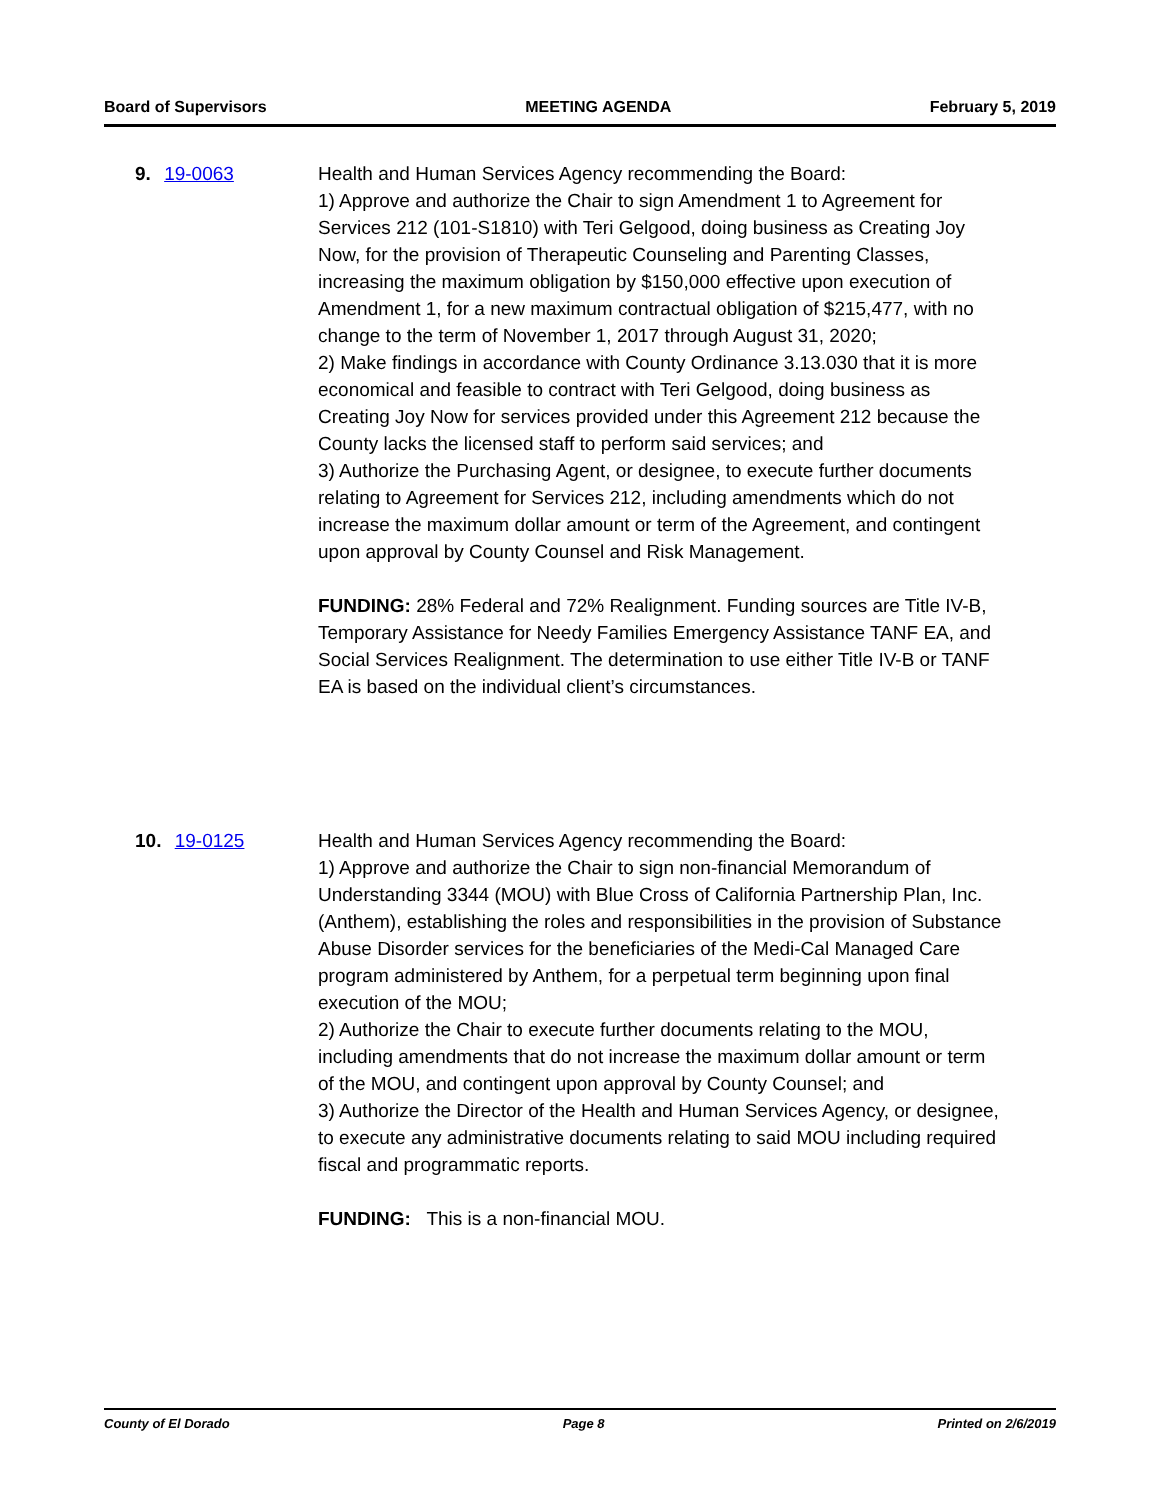Board of Supervisors MEETING AGENDA February 5, 2019
9. 19-0063 Health and Human Services Agency recommending the Board:
1) Approve and authorize the Chair to sign Amendment 1 to Agreement for Services 212 (101-S1810) with Teri Gelgood, doing business as Creating Joy Now, for the provision of Therapeutic Counseling and Parenting Classes, increasing the maximum obligation by $150,000 effective upon execution of Amendment 1, for a new maximum contractual obligation of $215,477, with no change to the term of November 1, 2017 through August 31, 2020;
2) Make findings in accordance with County Ordinance 3.13.030 that it is more economical and feasible to contract with Teri Gelgood, doing business as Creating Joy Now for services provided under this Agreement 212 because the County lacks the licensed staff to perform said services; and
3) Authorize the Purchasing Agent, or designee, to execute further documents relating to Agreement for Services 212, including amendments which do not increase the maximum dollar amount or term of the Agreement, and contingent upon approval by County Counsel and Risk Management.
FUNDING: 28% Federal and 72% Realignment. Funding sources are Title IV-B, Temporary Assistance for Needy Families Emergency Assistance TANF EA, and Social Services Realignment. The determination to use either Title IV-B or TANF EA is based on the individual client’s circumstances.
10. 19-0125 Health and Human Services Agency recommending the Board:
1) Approve and authorize the Chair to sign non-financial Memorandum of Understanding 3344 (MOU) with Blue Cross of California Partnership Plan, Inc. (Anthem), establishing the roles and responsibilities in the provision of Substance Abuse Disorder services for the beneficiaries of the Medi-Cal Managed Care program administered by Anthem, for a perpetual term beginning upon final execution of the MOU;
2) Authorize the Chair to execute further documents relating to the MOU, including amendments that do not increase the maximum dollar amount or term of the MOU, and contingent upon approval by County Counsel; and
3) Authorize the Director of the Health and Human Services Agency, or designee, to execute any administrative documents relating to said MOU including required fiscal and programmatic reports.
FUNDING: This is a non-financial MOU.
County of El Dorado Page 8 Printed on 2/6/2019